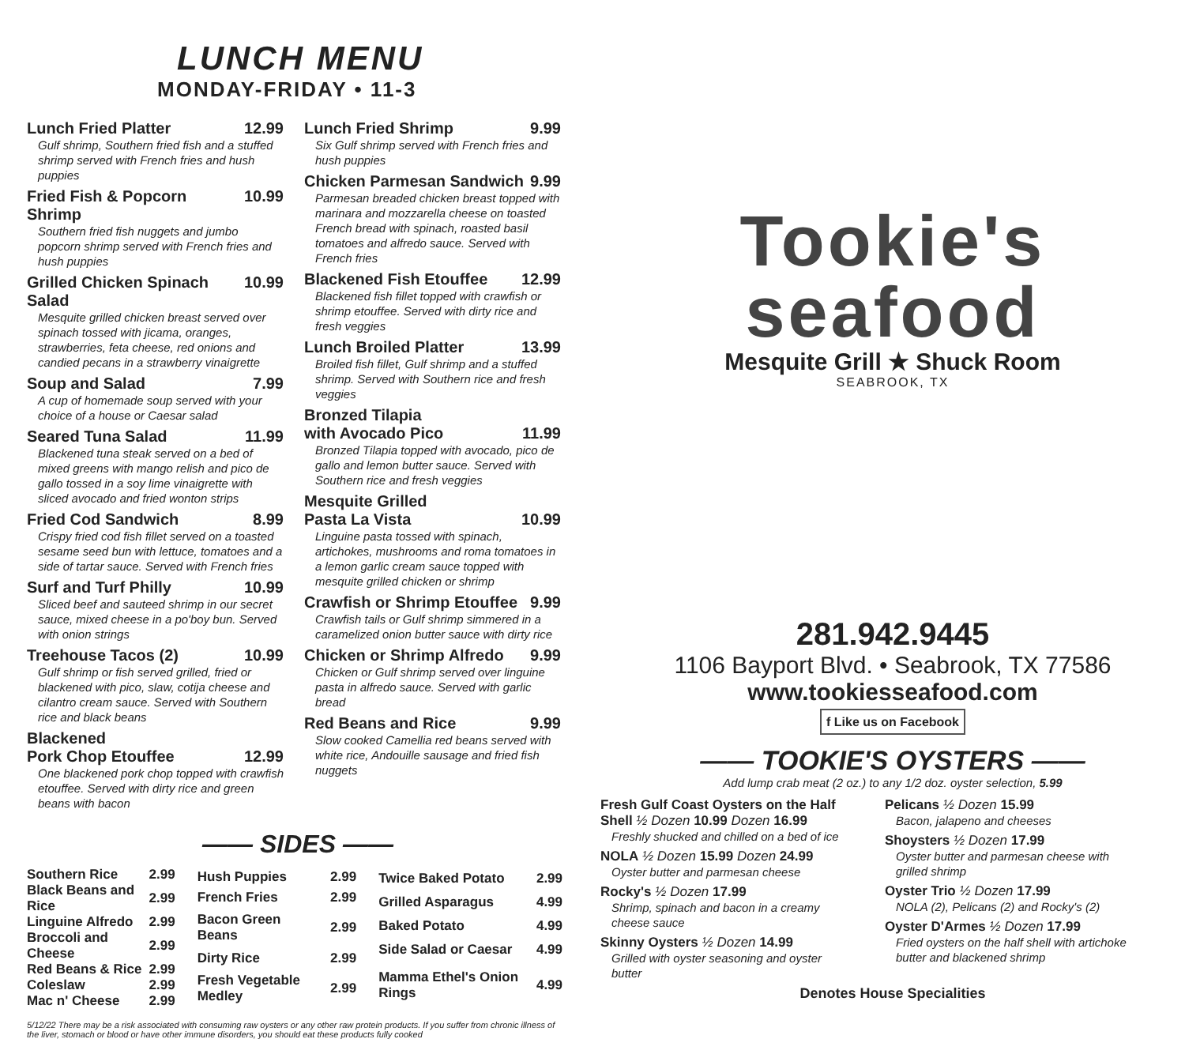LUNCH MENU
MONDAY-FRIDAY • 11-3
Lunch Fried Platter 12.99
Gulf shrimp, Southern fried fish and a stuffed shrimp served with French fries and hush puppies
Fried Fish & Popcorn Shrimp 10.99
Southern fried fish nuggets and jumbo popcorn shrimp served with French fries and hush puppies
Grilled Chicken Spinach Salad 10.99
Mesquite grilled chicken breast served over spinach tossed with jicama, oranges, strawberries, feta cheese, red onions and candied pecans in a strawberry vinaigrette
Soup and Salad 7.99
A cup of homemade soup served with your choice of a house or Caesar salad
Seared Tuna Salad 11.99
Blackened tuna steak served on a bed of mixed greens with mango relish and pico de gallo tossed in a soy lime vinaigrette with sliced avocado and fried wonton strips
Fried Cod Sandwich 8.99
Crispy fried cod fish fillet served on a toasted sesame seed bun with lettuce, tomatoes and a side of tartar sauce. Served with French fries
Surf and Turf Philly 10.99
Sliced beef and sauteed shrimp in our secret sauce, mixed cheese in a po'boy bun. Served with onion strings
Treehouse Tacos (2) 10.99
Gulf shrimp or fish served grilled, fried or blackened with pico, slaw, cotija cheese and cilantro cream sauce. Served with Southern rice and black beans
Blackened
Pork Chop Etouffee
12.99
One blackened pork chop topped with crawfish etouffee. Served with dirty rice and green beans with bacon
Lunch Fried Shrimp 9.99
Six Gulf shrimp served with French fries and hush puppies
Chicken Parmesan Sandwich 9.99
Parmesan breaded chicken breast topped with marinara and mozzarella cheese on toasted French bread with spinach, roasted basil tomatoes and alfredo sauce. Served with French fries
Blackened Fish Etouffee 12.99
Blackened fish fillet topped with crawfish or shrimp etouffee. Served with dirty rice and fresh veggies
Lunch Broiled Platter 13.99
Broiled fish fillet, Gulf shrimp and a stuffed shrimp. Served with Southern rice and fresh veggies
Bronzed Tilapia
with Avocado Pico
11.99
Bronzed Tilapia topped with avocado, pico de gallo and lemon butter sauce. Served with Southern rice and fresh veggies
Mesquite Grilled
Pasta La Vista
10.99
Linguine pasta tossed with spinach, artichokes, mushrooms and roma tomatoes in a lemon garlic cream sauce topped with mesquite grilled chicken or shrimp
Crawfish or Shrimp Etouffee 9.99
Crawfish tails or Gulf shrimp simmered in a caramelized onion butter sauce with dirty rice
Chicken or Shrimp Alfredo 9.99
Chicken or Gulf shrimp served over linguine pasta in alfredo sauce. Served with garlic bread
Red Beans and Rice 9.99
Slow cooked Camellia red beans served with white rice, Andouille sausage and fried fish nuggets
—— SIDES ——
| Southern Rice | 2.99 |
| Black Beans and Rice | 2.99 |
| Linguine Alfredo | 2.99 |
| Broccoli and Cheese | 2.99 |
| Red Beans & Rice | 2.99 |
| Coleslaw | 2.99 |
| Mac n' Cheese | 2.99 |
| Hush Puppies | 2.99 |
| French Fries | 2.99 |
| Bacon Green Beans | 2.99 |
| Dirty Rice | 2.99 |
| Fresh Vegetable Medley | 2.99 |
| Twice Baked Potato | 2.99 |
| Grilled Asparagus | 4.99 |
| Baked Potato | 4.99 |
| Side Salad or Caesar | 4.99 |
| Mamma Ethel's Onion Rings | 4.99 |
5/12/22 There may be a risk associated with consuming raw oysters or any other raw protein products. If you suffer from chronic illness of the liver, stomach or blood or have other immune disorders, you should eat these products fully cooked
Tookie's
seafood
Mesquite Grill ★ Shuck Room
SEABROOK, TX
281.942.9445
1106 Bayport Blvd. • Seabrook, TX 77586
www.tookiesseafood.com
f Like us on Facebook
—— TOOKIE'S OYSTERS ——
Add lump crab meat (2 oz.) to any 1/2 doz. oyster selection, 5.99
Fresh Gulf Coast Oysters on the Half Shell ½ Dozen 10.99 Dozen 16.99
Freshly shucked and chilled on a bed of ice
NOLA ½ Dozen 15.99 Dozen 24.99
Oyster butter and parmesan cheese
Rocky's ½ Dozen 17.99
Shrimp, spinach and bacon in a creamy cheese sauce
Skinny Oysters ½ Dozen 14.99
Grilled with oyster seasoning and oyster butter
Pelicans ½ Dozen 15.99
Bacon, jalapeno and cheeses
Shoysters ½ Dozen 17.99
Oyster butter and parmesan cheese with grilled shrimp
Oyster Trio ½ Dozen 17.99
NOLA (2), Pelicans (2) and Rocky's (2)
Oyster D'Armes ½ Dozen 17.99
Fried oysters on the half shell with artichoke butter and blackened shrimp
Denotes House Specialities